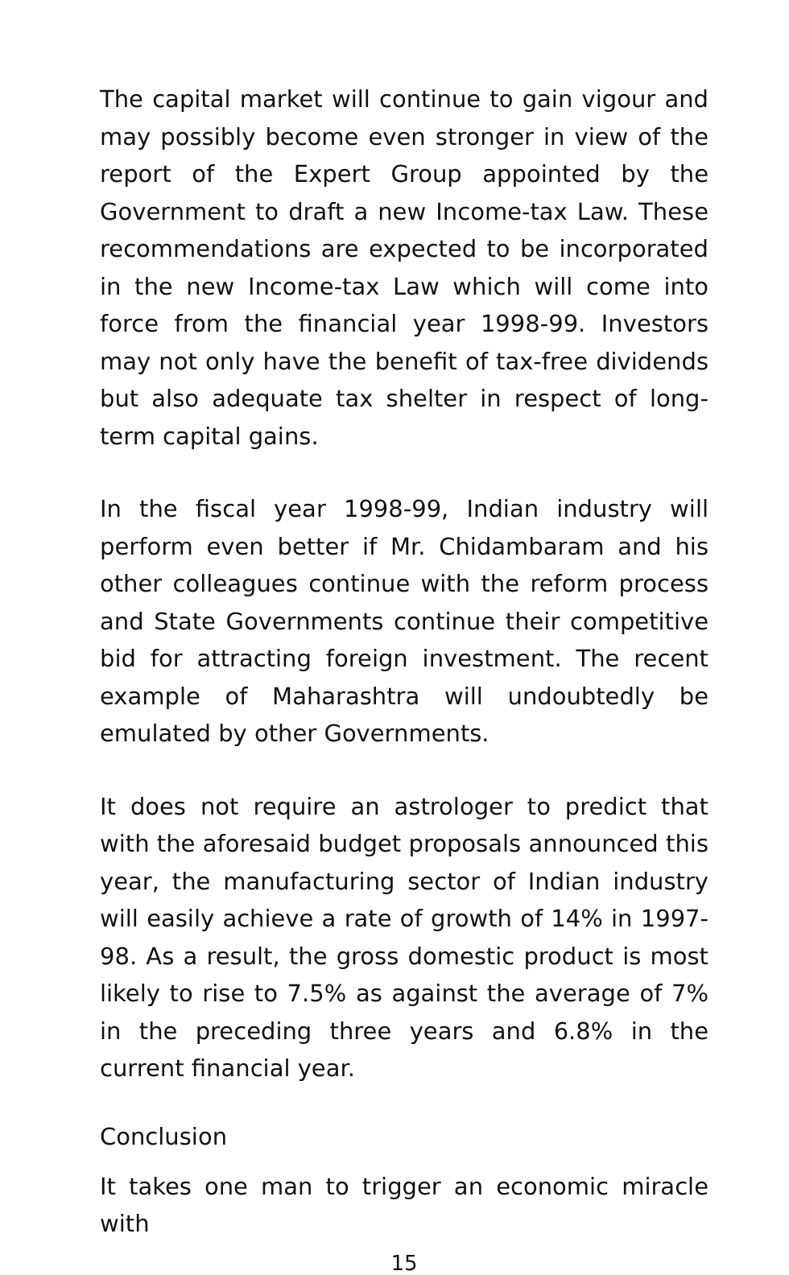The capital market will continue to gain vigour and may possibly become even stronger in view of the report of the Expert Group appointed by the Government to draft a new Income-tax Law. These recommendations are expected to be incorporated in the new Income-tax Law which will come into force from the financial year 1998-99. Investors may not only have the benefit of tax-free dividends but also adequate tax shelter in respect of long-term capital gains.
In the fiscal year 1998-99, Indian industry will perform even better if Mr. Chidambaram and his other colleagues continue with the reform process and State Governments continue their competitive bid for attracting foreign investment. The recent example of Maharashtra will undoubtedly be emulated by other Governments.
It does not require an astrologer to predict that with the aforesaid budget proposals announced this year, the manufacturing sector of Indian industry will easily achieve a rate of growth of 14% in 1997-98. As a result, the gross domestic product is most likely to rise to 7.5% as against the average of 7% in the preceding three years and 6.8% in the current financial year.
Conclusion
It takes one man to trigger an economic miracle with
15